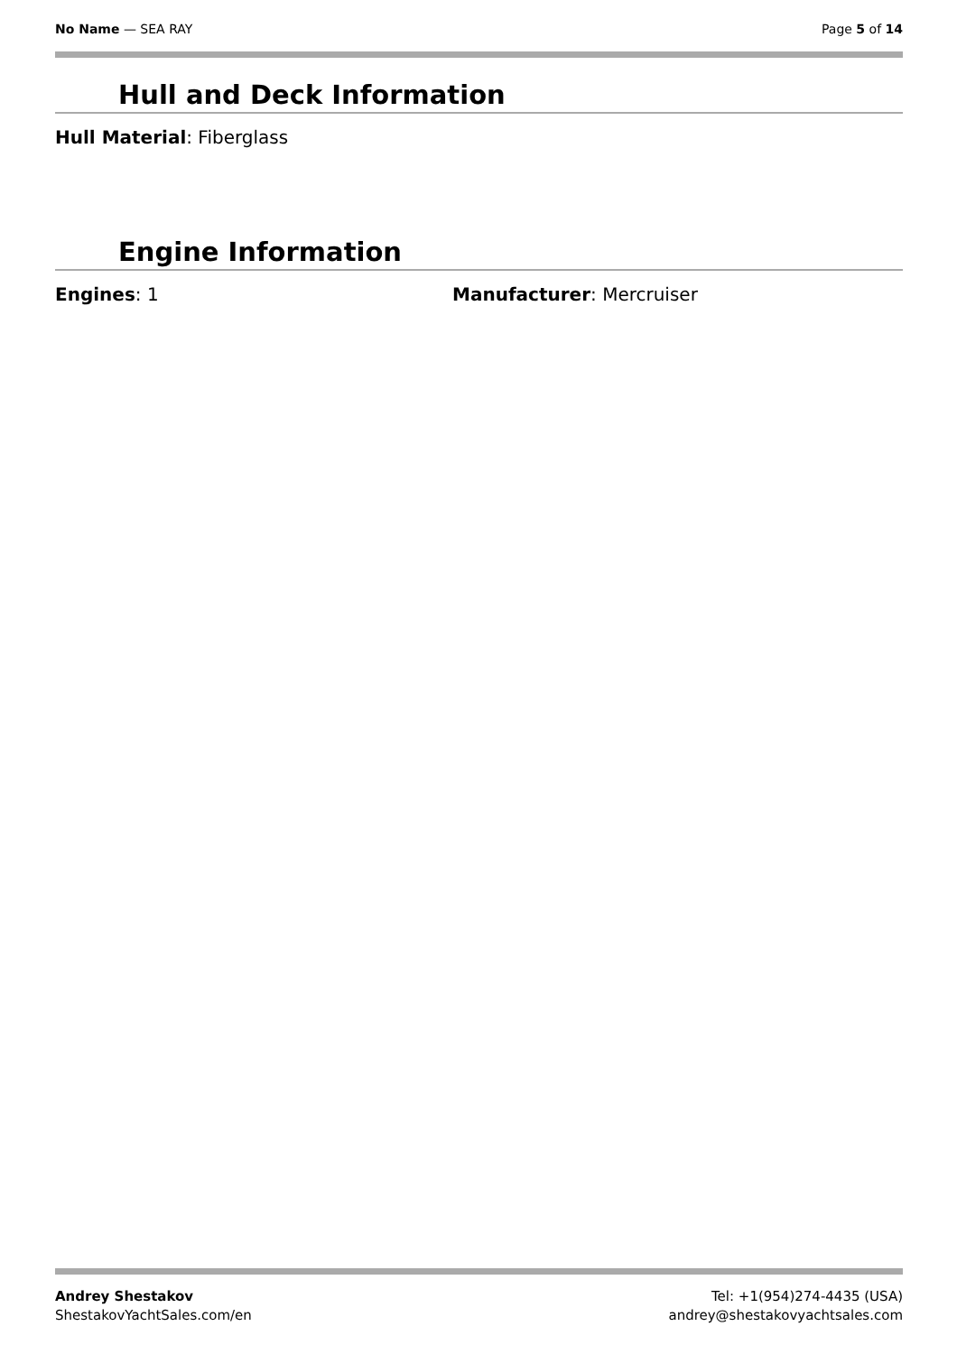No Name — SEA RAY Page 5 of 14
Hull and Deck Information
Hull Material: Fiberglass
Engine Information
Engines: 1 Manufacturer: Mercruiser
Andrey Shestakov
ShestakovYachtSales.com/en
Tel: +1(954)274-4435 (USA)
andrey@shestakovyachtsales.com